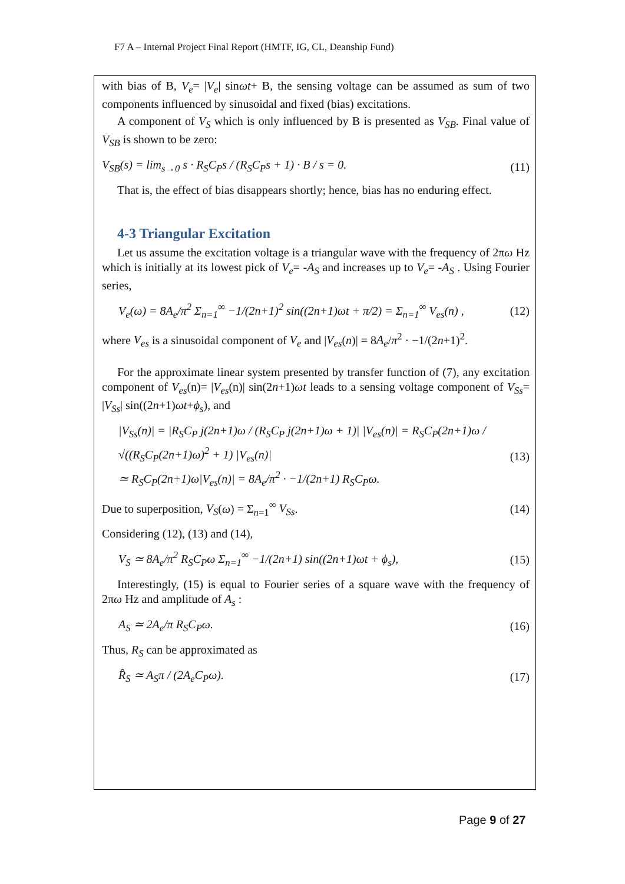F7 A – Internal Project Final Report (HMTF, IG, CL, Deanship Fund)
with bias of B, V<sub>e</sub>= |V<sub>e</sub>| sinωt+ B, the sensing voltage can be assumed as sum of two components influenced by sinusoidal and fixed (bias) excitations.
A component of V<sub>S</sub> which is only influenced by B is presented as V<sub>SB</sub>. Final value of V<sub>SB</sub> is shown to be zero:
V<sub>SB</sub>(s) = lim<sub>s→0</sub> s · R<sub>S</sub>C<sub>P</sub>s / (R<sub>S</sub>C<sub>P</sub>s + 1) · B / s = 0. (11)
That is, the effect of bias disappears shortly; hence, bias has no enduring effect.
4-3 Triangular Excitation
Let us assume the excitation voltage is a triangular wave with the frequency of 2πω Hz which is initially at its lowest pick of V<sub>e</sub>= -A<sub>S</sub> and increases up to V<sub>e</sub>= -A<sub>S</sub> . Using Fourier series,
V<sub>e</sub>(ω) = 8A<sub>e</sub>/π<sup>2</sup> Σ<sub>n=1</sub><sup>∞</sup> −1/(2n+1)<sup>2</sup> sin((2n+1)ωt + π/2) = Σ<sub>n=1</sub><sup>∞</sup> V<sub>es</sub>(n) , (12)
where V<sub>es</sub> is a sinusoidal component of V<sub>e</sub> and |V<sub>es</sub>(n)| = 8A<sub>e</sub>/π<sup>2</sup> · −1/(2n+1)<sup>2</sup>.
For the approximate linear system presented by transfer function of (7), any excitation component of V<sub>es</sub>(n)= |V<sub>es</sub>(n)| sin(2n+1)ωt leads to a sensing voltage component of V<sub>Ss</sub>= |V<sub>Ss</sub>| sin((2n+1)ωt+ϕ<sub>s</sub>), and
|V<sub>Ss</sub>(n)| = |R<sub>S</sub>C<sub>P</sub> j(2n+1)ω / (R<sub>S</sub>C<sub>P</sub> j(2n+1)ω + 1)| |V<sub>es</sub>(n)| = R<sub>S</sub>C<sub>P</sub>(2n+1)ω / √((R<sub>S</sub>C<sub>P</sub>(2n+1)ω)<sup>2</sup> + 1) |V<sub>es</sub>(n)|
≃ R<sub>S</sub>C<sub>P</sub>(2n+1)ω|V<sub>es</sub>(n)| = 8A<sub>e</sub>/π<sup>2</sup> · −1/(2n+1) R<sub>S</sub>C<sub>P</sub>ω. (13)
Due to superposition, V<sub>S</sub>(ω) = Σ<sub>n=1</sub><sup>∞</sup> V<sub>Ss</sub>. (14)
Considering (12), (13) and (14),
V<sub>S</sub> ≃ 8A<sub>e</sub>/π<sup>2</sup> R<sub>S</sub>C<sub>P</sub>ω Σ<sub>n=1</sub><sup>∞</sup> −1/(2n+1) sin((2n+1)ωt + ϕ<sub>s</sub>), (15)
Interestingly, (15) is equal to Fourier series of a square wave with the frequency of 2πω Hz and amplitude of A<sub>s</sub> :
A<sub>S</sub> ≃ 2A<sub>e</sub>/π R<sub>S</sub>C<sub>P</sub>ω. (16)
Thus, R<sub>S</sub> can be approximated as
R̂<sub>S</sub> ≃ A<sub>S</sub>π / (2A<sub>e</sub>C<sub>P</sub>ω). (17)
Page 9 of 27